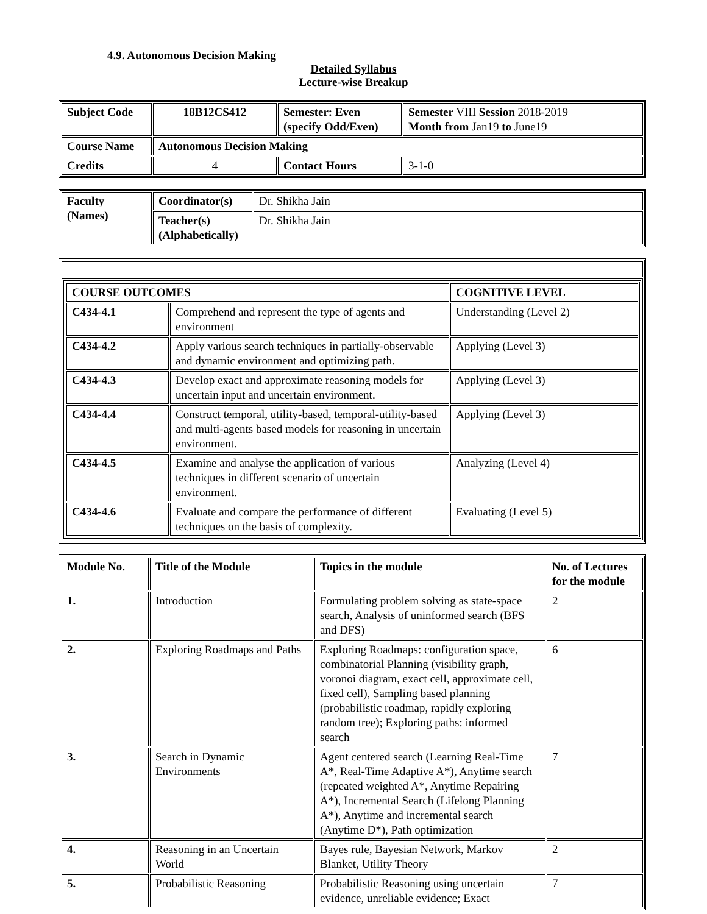4.9. Autonomous Decision Making
Detailed Syllabus
Lecture-wise Breakup
| Subject Code | 18B12CS412 | Semester: Even (specify Odd/Even) | Semester VIII Session 2018-2019 Month from Jan19 to June19 |
| Course Name | Autonomous Decision Making | | |
| Credits | 4 | Contact Hours | 3-1-0 |
| Faculty (Names) | Coordinator(s) | Dr. Shikha Jain |
| | Teacher(s) (Alphabetically) | Dr. Shikha Jain |
| / COURSE OUTCOMES / / COGNITIVE LEVEL / / --- / --- / --- / / C434-4.1 / Comprehend and represent the type of agents and environment / Understanding (Level 2) / / C434-4.2 / Apply various search techniques in partially-observable and dynamic environment and optimizing path. / Applying (Level 3) / / C434-4.3 / Develop exact and approximate reasoning models for uncertain input and uncertain environment. / Applying (Level 3) / / C434-4.4 / Construct temporal, utility-based, temporal-utility-based and multi-agents based models for reasoning in uncertain environment. / Applying (Level 3) / / C434-4.5 / Examine and analyse the application of various techniques in different scenario of uncertain environment. / Analyzing (Level 4) / / C434-4.6 / Evaluate and compare the performance of different techniques on the basis of complexity. / Evaluating (Level 5) / |
| Module No. | Title of the Module | Topics in the module | No. of Lectures for the module |
| --- | --- | --- | --- |
| 1. | Introduction | Formulating problem solving as state-space search, Analysis of uninformed search (BFS and DFS) | 2 |
| 2. | Exploring Roadmaps and Paths | Exploring Roadmaps: configuration space, combinatorial Planning (visibility graph, voronoi diagram, exact cell, approximate cell, fixed cell), Sampling based planning (probabilistic roadmap, rapidly exploring random tree); Exploring paths: informed search | 6 |
| 3. | Search in Dynamic Environments | Agent centered search (Learning Real-Time A*, Real-Time Adaptive A*), Anytime search (repeated weighted A*, Anytime Repairing A*), Incremental Search (Lifelong Planning A*), Anytime and incremental search (Anytime D*), Path optimization | 7 |
| 4. | Reasoning in an Uncertain World | Bayes rule, Bayesian Network, Markov Blanket, Utility Theory | 2 |
| 5. | Probabilistic Reasoning | Probabilistic Reasoning using uncertain evidence, unreliable evidence; Exact | 7 |